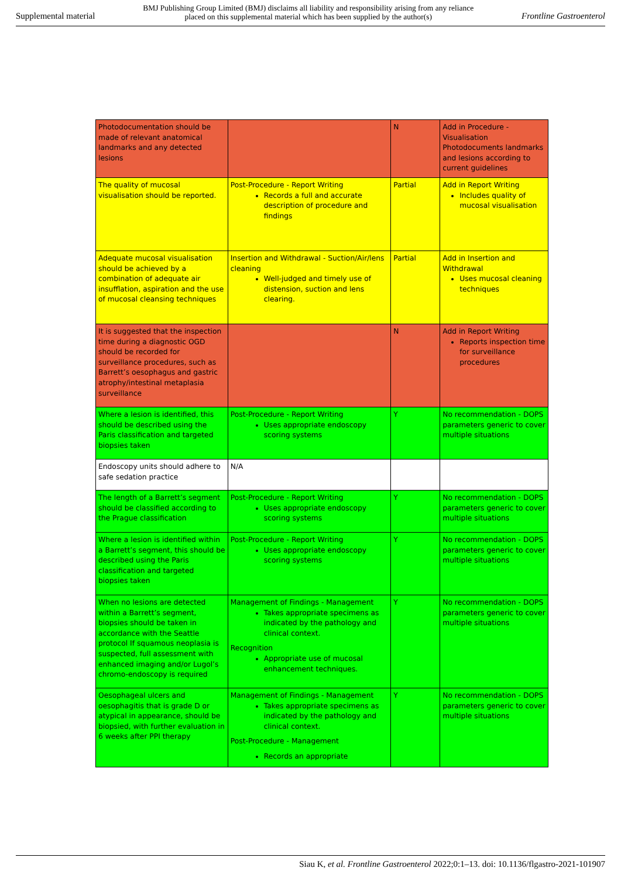Supplemental material BMJ Publishing Group Limited (BMJ) disclaims all liability and responsibility arising from any reliance
placed on this supplemental material which has been supplied by the author(s) Frontline Gastroenterol
| Photodocumentation should be made of relevant anatomical landmarks and any detected lesions | | N | Add in Procedure - Visualisation Photodocuments landmarks and lesions according to current guidelines |
| The quality of mucosal visualisation should be reported. | Post-Procedure - Report Writing Records a full and accurate description of procedure and findings | Partial | Add in Report Writing Includes quality of mucosal visualisation |
| Adequate mucosal visualisation should be achieved by a combination of adequate air insufflation, aspiration and the use of mucosal cleansing techniques | Insertion and Withdrawal - Suction/Air/lens cleaning Well-judged and timely use of distension, suction and lens clearing. | Partial | Add in Insertion and Withdrawal Uses mucosal cleaning techniques |
| It is suggested that the inspection time during a diagnostic OGD should be recorded for surveillance procedures, such as Barrett’s oesophagus and gastric atrophy/intestinal metaplasia surveillance | | N | Add in Report Writing Reports inspection time for surveillance procedures |
| Where a lesion is identified, this should be described using the Paris classification and targeted biopsies taken | Post-Procedure - Report Writing Uses appropriate endoscopy scoring systems | Y | No recommendation - DOPS parameters generic to cover multiple situations |
| Endoscopy units should adhere to safe sedation practice | N/A | | |
| The length of a Barrett’s segment should be classified according to the Prague classification | Post-Procedure - Report Writing Uses appropriate endoscopy scoring systems | Y | No recommendation - DOPS parameters generic to cover multiple situations |
| Where a lesion is identified within a Barrett’s segment, this should be described using the Paris classification and targeted biopsies taken | Post-Procedure - Report Writing Uses appropriate endoscopy scoring systems | Y | No recommendation - DOPS parameters generic to cover multiple situations |
| When no lesions are detected within a Barrett’s segment, biopsies should be taken in accordance with the Seattle protocol If squamous neoplasia is suspected, full assessment with enhanced imaging and/or Lugol’s chromo-endoscopy is required | Management of Findings - Management Takes appropriate specimens as indicated by the pathology and clinical context. Recognition Appropriate use of mucosal enhancement techniques. | Y | No recommendation - DOPS parameters generic to cover multiple situations |
| Oesophageal ulcers and oesophagitis that is grade D or atypical in appearance, should be biopsied, with further evaluation in 6 weeks after PPI therapy | Management of Findings - Management Takes appropriate specimens as indicated by the pathology and clinical context. Post-Procedure - Management Records an appropriate | Y | No recommendation - DOPS parameters generic to cover multiple situations |
Siau K, et al. Frontline Gastroenterol 2022;0:1–13. doi: 10.1136/flgastro-2021-101907